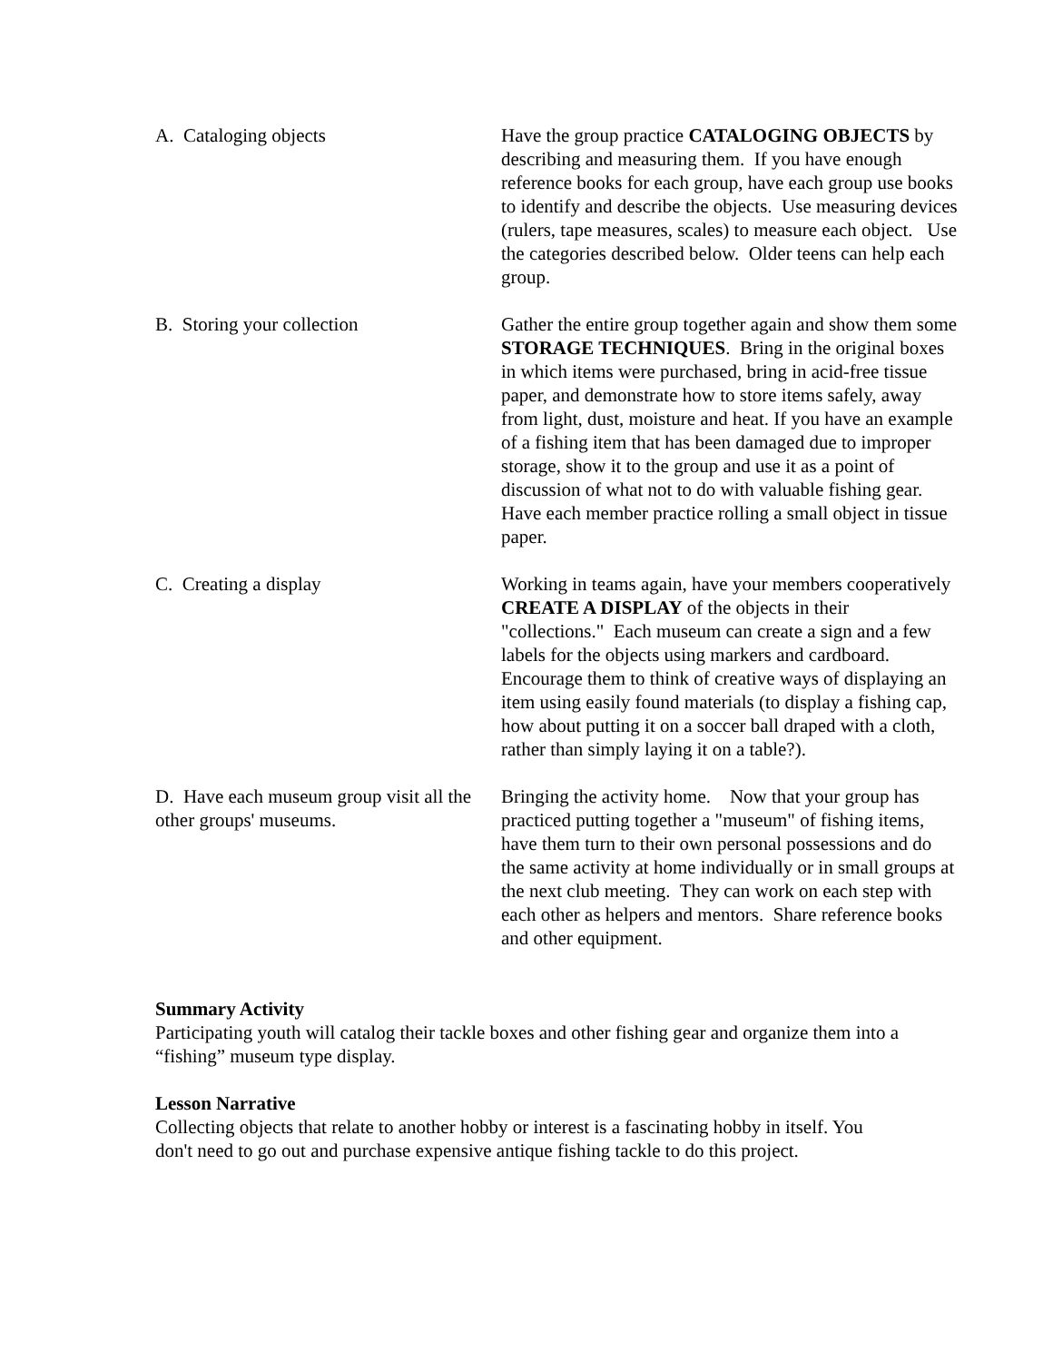A. Cataloging objects Have the group practice CATALOGING OBJECTS by describing and measuring them. If you have enough reference books for each group, have each group use books to identify and describe the objects. Use measuring devices (rulers, tape measures, scales) to measure each object. Use the categories described below. Older teens can help each group.
B. Storing your collection Gather the entire group together again and show them some STORAGE TECHNIQUES. Bring in the original boxes in which items were purchased, bring in acid-free tissue paper, and demonstrate how to store items safely, away from light, dust, moisture and heat. If you have an example of a fishing item that has been damaged due to improper storage, show it to the group and use it as a point of discussion of what not to do with valuable fishing gear. Have each member practice rolling a small object in tissue paper.
C. Creating a display Working in teams again, have your members cooperatively CREATE A DISPLAY of the objects in their "collections." Each museum can create a sign and a few labels for the objects using markers and cardboard. Encourage them to think of creative ways of displaying an item using easily found materials (to display a fishing cap, how about putting it on a soccer ball draped with a cloth, rather than simply laying it on a table?).
D. Have each museum group visit all the other groups' museums.
Bringing the activity home. Now that your group has practiced putting together a "museum" of fishing items, have them turn to their own personal possessions and do the same activity at home individually or in small groups at the next club meeting. They can work on each step with each other as helpers and mentors. Share reference books and other equipment.
Summary Activity
Participating youth will catalog their tackle boxes and other fishing gear and organize them into a “fishing” museum type display.
Lesson Narrative
Collecting objects that relate to another hobby or interest is a fascinating hobby in itself. You don't need to go out and purchase expensive antique fishing tackle to do this project.